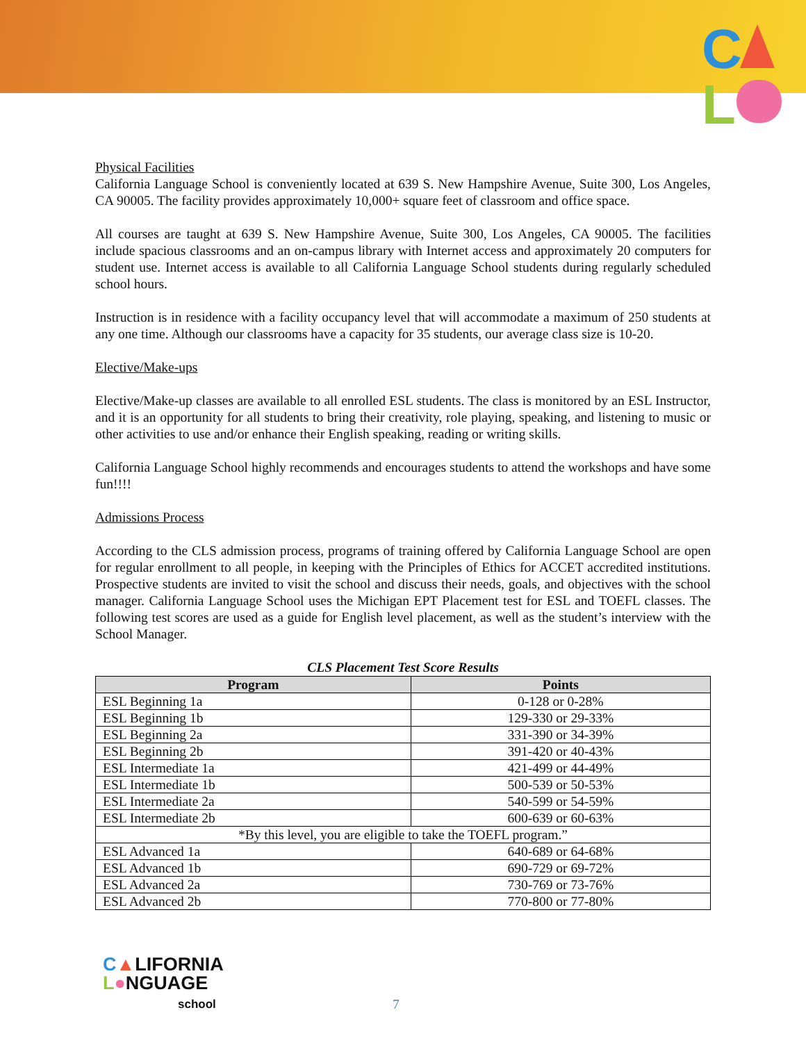C
L
Physical Facilities
California Language School is conveniently located at 639 S. New Hampshire Avenue, Suite 300, Los Angeles, CA 90005. The facility provides approximately 10,000+ square feet of classroom and office space.
All courses are taught at 639 S. New Hampshire Avenue, Suite 300, Los Angeles, CA 90005. The facilities include spacious classrooms and an on-campus library with Internet access and approximately 20 computers for student use. Internet access is available to all California Language School students during regularly scheduled school hours.
Instruction is in residence with a facility occupancy level that will accommodate a maximum of 250 students at any one time. Although our classrooms have a capacity for 35 students, our average class size is 10-20.
Elective/Make-ups
Elective/Make-up classes are available to all enrolled ESL students. The class is monitored by an ESL Instructor, and it is an opportunity for all students to bring their creativity, role playing, speaking, and listening to music or other activities to use and/or enhance their English speaking, reading or writing skills.
California Language School highly recommends and encourages students to attend the workshops and have some fun!!!!
Admissions Process
According to the CLS admission process, programs of training offered by California Language School are open for regular enrollment to all people, in keeping with the Principles of Ethics for ACCET accredited institutions. Prospective students are invited to visit the school and discuss their needs, goals, and objectives with the school manager. California Language School uses the Michigan EPT Placement test for ESL and TOEFL classes. The following test scores are used as a guide for English level placement, as well as the student’s interview with the School Manager.
CLS Placement Test Score Results
| Program | Points |
| --- | --- |
| ESL Beginning 1a | 0-128 or 0-28% |
| ESL Beginning 1b | 129-330 or 29-33% |
| ESL Beginning 2a | 331-390 or 34-39% |
| ESL Beginning 2b | 391-420 or 40-43% |
| ESL Intermediate 1a | 421-499 or 44-49% |
| ESL Intermediate 1b | 500-539 or 50-53% |
| ESL Intermediate 2a | 540-599 or 54-59% |
| ESL Intermediate 2b | 600-639 or 60-63% |
| *By this level, you are eligible to take the TOEFL program.” | |
| ESL Advanced 1a | 640-689 or 64-68% |
| ESL Advanced 1b | 690-729 or 69-72% |
| ESL Advanced 2a | 730-769 or 73-76% |
| ESL Advanced 2b | 770-800 or 77-80% |
C▲LIFORNIA
L●NGUAGE
school
7